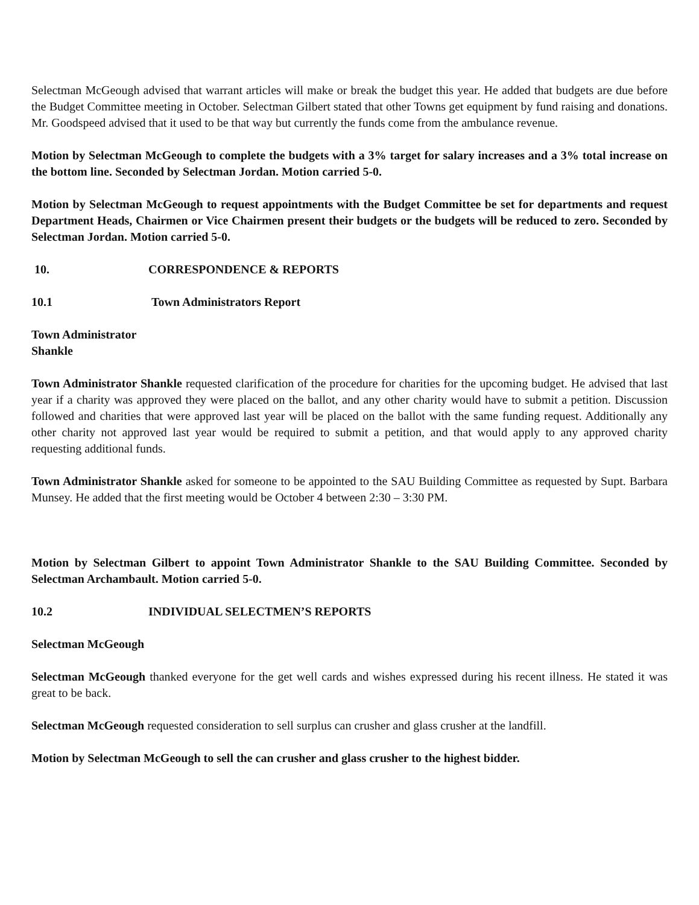Selectman McGeough advised that warrant articles will make or break the budget this year. He added that budgets are due before the Budget Committee meeting in October. Selectman Gilbert stated that other Towns get equipment by fund raising and donations. Mr. Goodspeed advised that it used to be that way but currently the funds come from the ambulance revenue.
Motion by Selectman McGeough to complete the budgets with a 3% target for salary increases and a 3% total increase on the bottom line. Seconded by Selectman Jordan. Motion carried 5-0.
Motion by Selectman McGeough to request appointments with the Budget Committee be set for departments and request Department Heads, Chairmen or Vice Chairmen present their budgets or the budgets will be reduced to zero. Seconded by Selectman Jordan. Motion carried 5-0.
10. CORRESPONDENCE & REPORTS
10.1 Town Administrators Report
Town Administrator Shankle
Town Administrator Shankle requested clarification of the procedure for charities for the upcoming budget. He advised that last year if a charity was approved they were placed on the ballot, and any other charity would have to submit a petition. Discussion followed and charities that were approved last year will be placed on the ballot with the same funding request. Additionally any other charity not approved last year would be required to submit a petition, and that would apply to any approved charity requesting additional funds.
Town Administrator Shankle asked for someone to be appointed to the SAU Building Committee as requested by Supt. Barbara Munsey. He added that the first meeting would be October 4 between 2:30 – 3:30 PM.
Motion by Selectman Gilbert to appoint Town Administrator Shankle to the SAU Building Committee. Seconded by Selectman Archambault. Motion carried 5-0.
10.2 INDIVIDUAL SELECTMEN’S REPORTS
Selectman McGeough
Selectman McGeough thanked everyone for the get well cards and wishes expressed during his recent illness. He stated it was great to be back.
Selectman McGeough requested consideration to sell surplus can crusher and glass crusher at the landfill.
Motion by Selectman McGeough to sell the can crusher and glass crusher to the highest bidder.